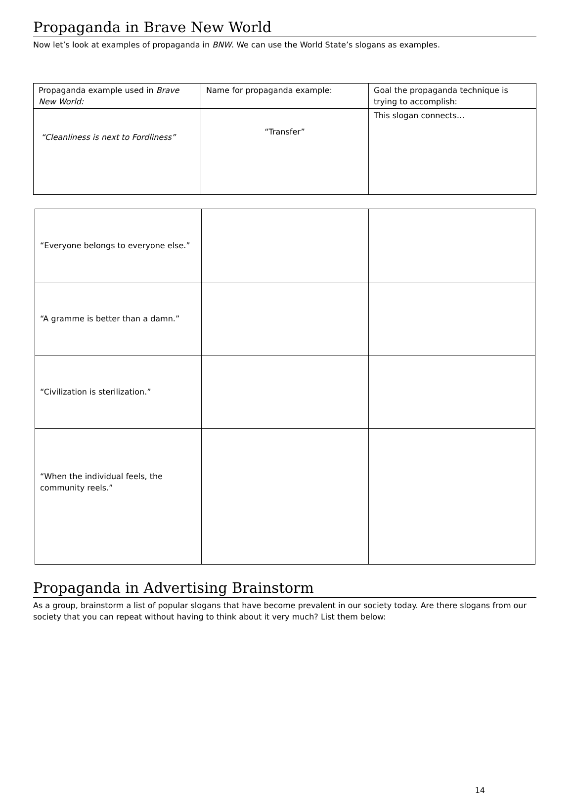Propaganda in Brave New World
Now let’s look at examples of propaganda in BNW. We can use the World State’s slogans as examples.
| Propaganda example used in Brave New World: | Name for propaganda example: | Goal the propaganda technique is trying to accomplish: |
| “Cleanliness is next to Fordliness” | “Transfer” | This slogan connects… |
| “Everyone belongs to everyone else.” | | |
| “A gramme is better than a damn.” | | |
| “Civilization is sterilization.” | | |
| “When the individual feels, the community reels.” | | |
Propaganda in Advertising Brainstorm
As a group, brainstorm a list of popular slogans that have become prevalent in our society today. Are there slogans from our society that you can repeat without having to think about it very much? List them below:
14